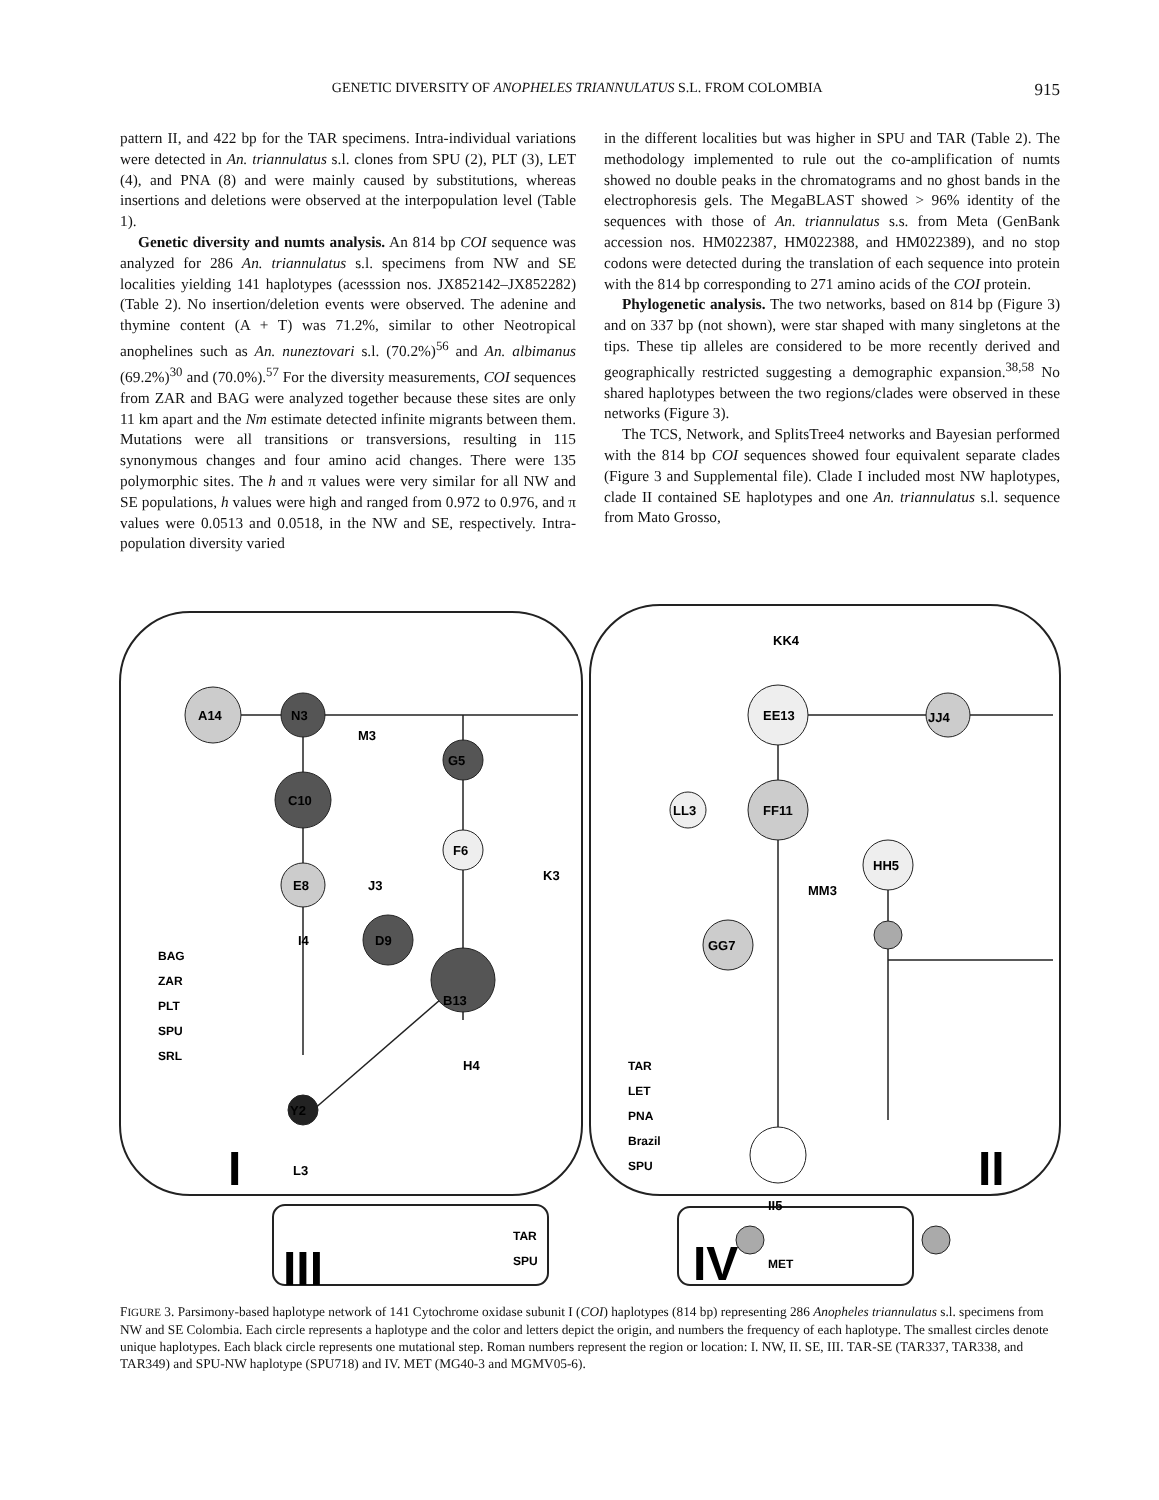GENETIC DIVERSITY OF ANOPHELES TRIANNULATUS S.L. FROM COLOMBIA 915
pattern II, and 422 bp for the TAR specimens. Intra-individual variations were detected in An. triannulatus s.l. clones from SPU (2), PLT (3), LET (4), and PNA (8) and were mainly caused by substitutions, whereas insertions and deletions were observed at the interpopulation level (Table 1).
Genetic diversity and numts analysis. An 814 bp COI sequence was analyzed for 286 An. triannulatus s.l. specimens from NW and SE localities yielding 141 haplotypes (acesssion nos. JX852142–JX852282) (Table 2). No insertion/deletion events were observed. The adenine and thymine content (A + T) was 71.2%, similar to other Neotropical anophelines such as An. nuneztovari s.l. (70.2%)<sup>56</sup> and An. albimanus (69.2%)<sup>30</sup> and (70.0%).<sup>57</sup> For the diversity measurements, COI sequences from ZAR and BAG were analyzed together because these sites are only 11 km apart and the Nm estimate detected infinite migrants between them. Mutations were all transitions or transversions, resulting in 115 synonymous changes and four amino acid changes. There were 135 polymorphic sites. The h and π values were very similar for all NW and SE populations, h values were high and ranged from 0.972 to 0.976, and π values were 0.0513 and 0.0518, in the NW and SE, respectively. Intra-population diversity varied
in the different localities but was higher in SPU and TAR (Table 2). The methodology implemented to rule out the co-amplification of numts showed no double peaks in the chromatograms and no ghost bands in the electrophoresis gels. The MegaBLAST showed > 96% identity of the sequences with those of An. triannulatus s.s. from Meta (GenBank accession nos. HM022387, HM022388, and HM022389), and no stop codons were detected during the translation of each sequence into protein with the 814 bp corresponding to 271 amino acids of the COI protein.
Phylogenetic analysis. The two networks, based on 814 bp (Figure 3) and on 337 bp (not shown), were star shaped with many singletons at the tips. These tip alleles are considered to be more recently derived and geographically restricted suggesting a demographic expansion.<sup>38,58</sup> No shared haplotypes between the two regions/clades were observed in these networks (Figure 3).
The TCS, Network, and SplitsTree4 networks and Bayesian performed with the 814 bp COI sequences showed four equivalent separate clades (Figure 3 and Supplemental file). Clade I included most NW haplotypes, clade II contained SE haplotypes and one An. triannulatus s.l. sequence from Mato Grosso,
A14
N3
M3
C10
E8
J3
G5
F6
K3
D9
B13
H4
I4
L3
Y2
EE13
FF11
LL3
JJ4
MM3
GG7
KK4
II5
HH5
BAG
ZAR
PLT
SPU
SRL
TAR
LET
PNA
Brazil
SPU
TAR
SPU
MET
I
II
III
IV
FIGURE 3. Parsimony-based haplotype network of 141 Cytochrome oxidase subunit I (COI) haplotypes (814 bp) representing 286 Anopheles triannulatus s.l. specimens from NW and SE Colombia. Each circle represents a haplotype and the color and letters depict the origin, and numbers the frequency of each haplotype. The smallest circles denote unique haplotypes. Each black circle represents one mutational step. Roman numbers represent the region or location: I. NW, II. SE, III. TAR-SE (TAR337, TAR338, and TAR349) and SPU-NW haplotype (SPU718) and IV. MET (MG40-3 and MGMV05-6).